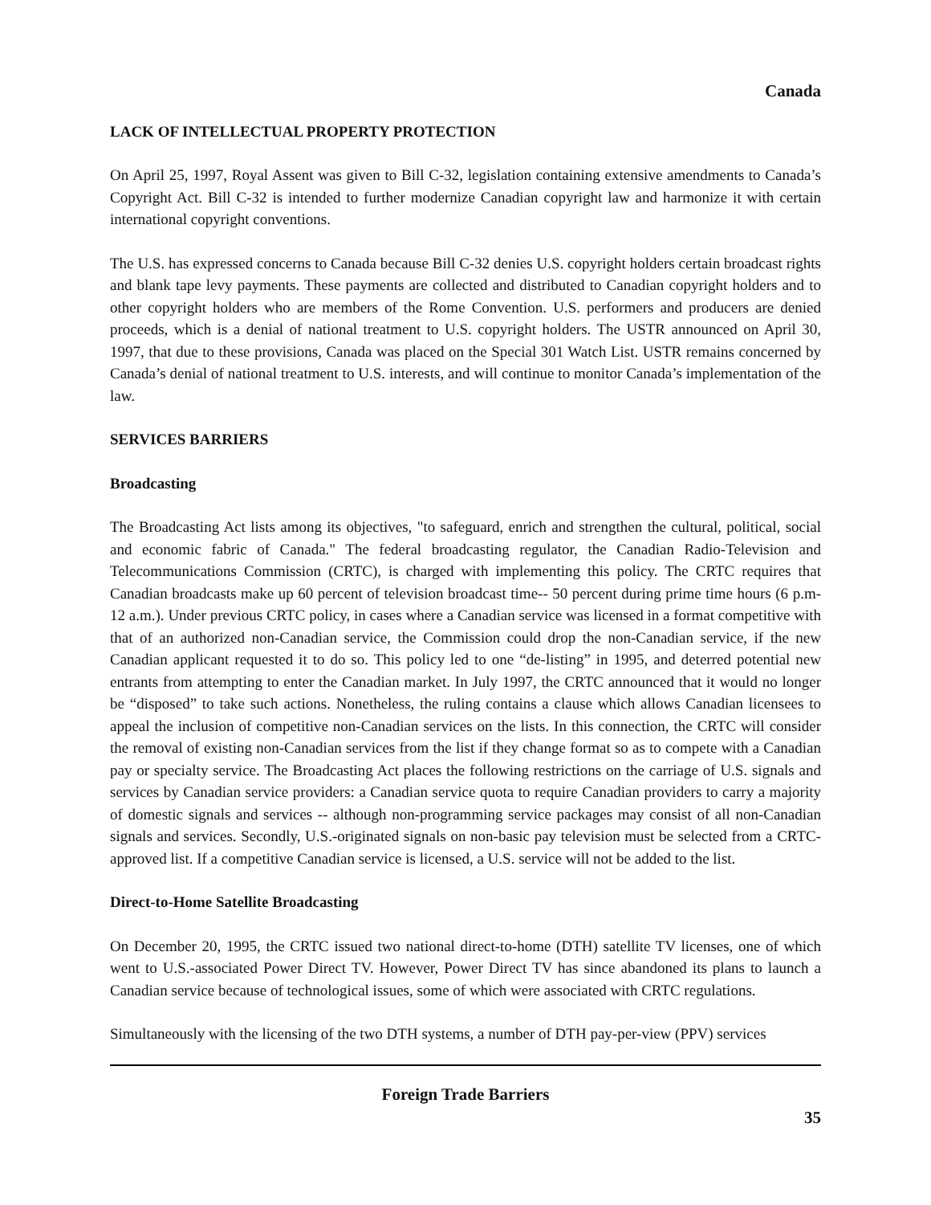Canada
LACK OF INTELLECTUAL PROPERTY PROTECTION
On April 25, 1997, Royal Assent was given to Bill C-32, legislation containing extensive amendments to Canada’s Copyright Act. Bill C-32 is intended to further modernize Canadian copyright law and harmonize it with certain international copyright conventions.
The U.S. has expressed concerns to Canada because Bill C-32 denies U.S. copyright holders certain broadcast rights and blank tape levy payments. These payments are collected and distributed to Canadian copyright holders and to other copyright holders who are members of the Rome Convention. U.S. performers and producers are denied proceeds, which is a denial of national treatment to U.S. copyright holders. The USTR announced on April 30, 1997, that due to these provisions, Canada was placed on the Special 301 Watch List. USTR remains concerned by Canada’s denial of national treatment to U.S. interests, and will continue to monitor Canada’s implementation of the law.
SERVICES BARRIERS
Broadcasting
The Broadcasting Act lists among its objectives, "to safeguard, enrich and strengthen the cultural, political, social and economic fabric of Canada." The federal broadcasting regulator, the Canadian Radio-Television and Telecommunications Commission (CRTC), is charged with implementing this policy. The CRTC requires that Canadian broadcasts make up 60 percent of television broadcast time-- 50 percent during prime time hours (6 p.m- 12 a.m.). Under previous CRTC policy, in cases where a Canadian service was licensed in a format competitive with that of an authorized non-Canadian service, the Commission could drop the non-Canadian service, if the new Canadian applicant requested it to do so. This policy led to one “de-listing” in 1995, and deterred potential new entrants from attempting to enter the Canadian market. In July 1997, the CRTC announced that it would no longer be “disposed” to take such actions. Nonetheless, the ruling contains a clause which allows Canadian licensees to appeal the inclusion of competitive non-Canadian services on the lists. In this connection, the CRTC will consider the removal of existing non-Canadian services from the list if they change format so as to compete with a Canadian pay or specialty service. The Broadcasting Act places the following restrictions on the carriage of U.S. signals and services by Canadian service providers: a Canadian service quota to require Canadian providers to carry a majority of domestic signals and services -- although non-programming service packages may consist of all non-Canadian signals and services. Secondly, U.S.-originated signals on non-basic pay television must be selected from a CRTC-approved list. If a competitive Canadian service is licensed, a U.S. service will not be added to the list.
Direct-to-Home Satellite Broadcasting
On December 20, 1995, the CRTC issued two national direct-to-home (DTH) satellite TV licenses, one of which went to U.S.-associated Power Direct TV. However, Power Direct TV has since abandoned its plans to launch a Canadian service because of technological issues, some of which were associated with CRTC regulations.
Simultaneously with the licensing of the two DTH systems, a number of DTH pay-per-view (PPV) services
Foreign Trade Barriers
35